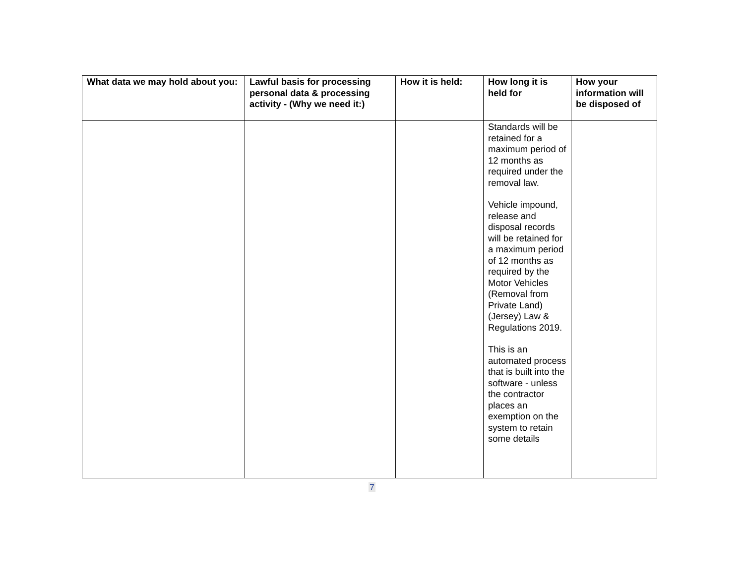| What data we may hold about you: | Lawful basis for processing personal data & processing activity - (Why we need it:) | How it is held: | How long it is held for | How your information will be disposed of |
| --- | --- | --- | --- | --- |
| | | | Standards will be retained for a maximum period of 12 months as required under the removal law. Vehicle impound, release and disposal records will be retained for a maximum period of 12 months as required by the Motor Vehicles (Removal from Private Land) (Jersey) Law & Regulations 2019. This is an automated process that is built into the software - unless the contractor places an exemption on the system to retain some details | |
7